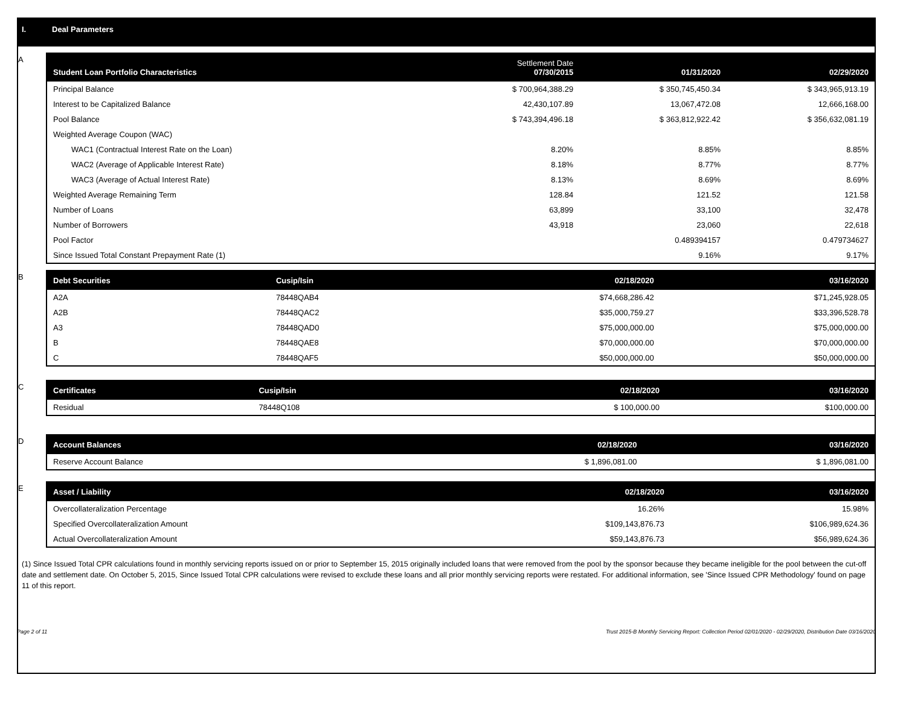I. Deal Parameters
A
| Student Loan Portfolio Characteristics | Settlement Date 07/30/2015 | 01/31/2020 | 02/29/2020 |
| --- | --- | --- | --- |
| Principal Balance | $ 700,964,388.29 | $ 350,745,450.34 | $ 343,965,913.19 |
| Interest to be Capitalized Balance | 42,430,107.89 | 13,067,472.08 | 12,666,168.00 |
| Pool Balance | $ 743,394,496.18 | $ 363,812,922.42 | $ 356,632,081.19 |
| Weighted Average Coupon (WAC) | | | |
| WAC1 (Contractual Interest Rate on the Loan) | 8.20% | 8.85% | 8.85% |
| WAC2 (Average of Applicable Interest Rate) | 8.18% | 8.77% | 8.77% |
| WAC3 (Average of Actual Interest Rate) | 8.13% | 8.69% | 8.69% |
| Weighted Average Remaining Term | 128.84 | 121.52 | 121.58 |
| Number of Loans | 63,899 | 33,100 | 32,478 |
| Number of Borrowers | 43,918 | 23,060 | 22,618 |
| Pool Factor | | 0.489394157 | 0.479734627 |
| Since Issued Total Constant Prepayment Rate (1) | | 9.16% | 9.17% |
B
| Debt Securities | Cusip/Isin | 02/18/2020 | 03/16/2020 |
| --- | --- | --- | --- |
| A2A | 78448QAB4 | $74,668,286.42 | $71,245,928.05 |
| A2B | 78448QAC2 | $35,000,759.27 | $33,396,528.78 |
| A3 | 78448QAD0 | $75,000,000.00 | $75,000,000.00 |
| B | 78448QAE8 | $70,000,000.00 | $70,000,000.00 |
| C | 78448QAF5 | $50,000,000.00 | $50,000,000.00 |
C
| Certificates | Cusip/Isin | 02/18/2020 | 03/16/2020 |
| --- | --- | --- | --- |
| Residual | 78448Q108 | $ 100,000.00 | $100,000.00 |
D
| Account Balances | 02/18/2020 | 03/16/2020 |
| --- | --- | --- |
| Reserve Account Balance | $ 1,896,081.00 | $ 1,896,081.00 |
E
| Asset / Liability | 02/18/2020 | 03/16/2020 |
| --- | --- | --- |
| Overcollateralization Percentage | 16.26% | 15.98% |
| Specified Overcollateralization Amount | $109,143,876.73 | $106,989,624.36 |
| Actual Overcollateralization Amount | $59,143,876.73 | $56,989,624.36 |
(1) Since Issued Total CPR calculations found in monthly servicing reports issued on or prior to September 15, 2015 originally included loans that were removed from the pool by the sponsor because they became ineligible for the pool between the cut-off date and settlement date. On October 5, 2015, Since Issued Total CPR calculations were revised to exclude these loans and all prior monthly servicing reports were restated. For additional information, see 'Since Issued CPR Methodology' found on page 11 of this report.
Page 2 of 11 Trust 2015-B Monthly Servicing Report: Collection Period 02/01/2020 - 02/29/2020, Distribution Date 03/16/2020